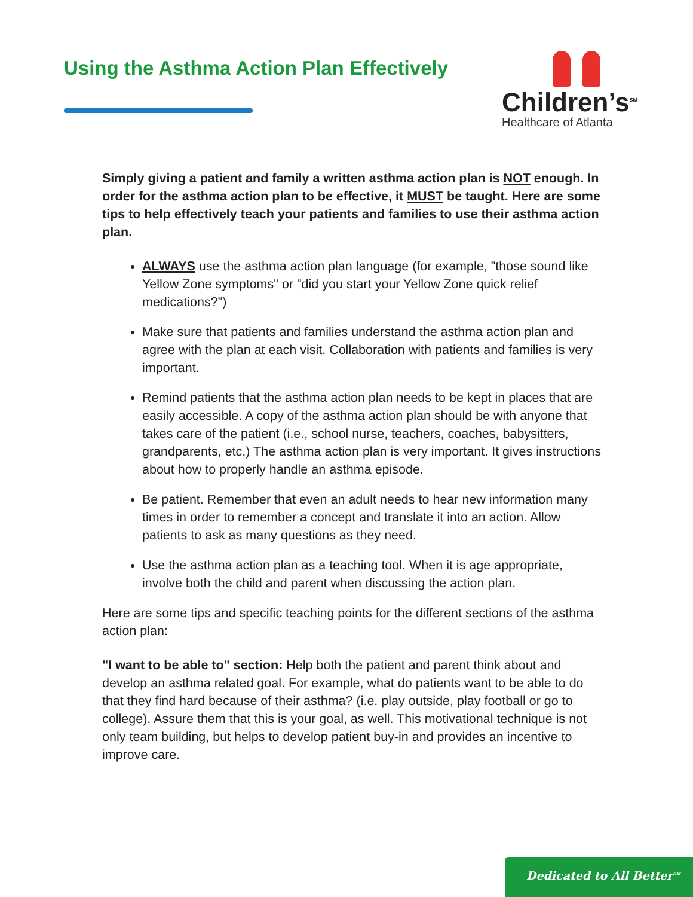Using the Asthma Action Plan Effectively
Children’s<sup>SM</sup>
Healthcare of Atlanta
Simply giving a patient and family a written asthma action plan is NOT enough. In order for the asthma action plan to be effective, it MUST be taught. Here are some tips to help effectively teach your patients and families to use their asthma action plan.
ALWAYS use the asthma action plan language (for example, "those sound like Yellow Zone symptoms" or "did you start your Yellow Zone quick relief medications?")
Make sure that patients and families understand the asthma action plan and agree with the plan at each visit. Collaboration with patients and families is very important.
Remind patients that the asthma action plan needs to be kept in places that are easily accessible. A copy of the asthma action plan should be with anyone that takes care of the patient (i.e., school nurse, teachers, coaches, babysitters, grandparents, etc.) The asthma action plan is very important. It gives instructions about how to properly handle an asthma episode.
Be patient. Remember that even an adult needs to hear new information many times in order to remember a concept and translate it into an action. Allow patients to ask as many questions as they need.
Use the asthma action plan as a teaching tool. When it is age appropriate, involve both the child and parent when discussing the action plan.
Here are some tips and specific teaching points for the different sections of the asthma action plan:
"I want to be able to" section: Help both the patient and parent think about and develop an asthma related goal. For example, what do patients want to be able to do that they find hard because of their asthma? (i.e. play outside, play football or go to college). Assure them that this is your goal, as well. This motivational technique is not only team building, but helps to develop patient buy-in and provides an incentive to improve care.
Dedicated to All Better<sup>SM</sup>